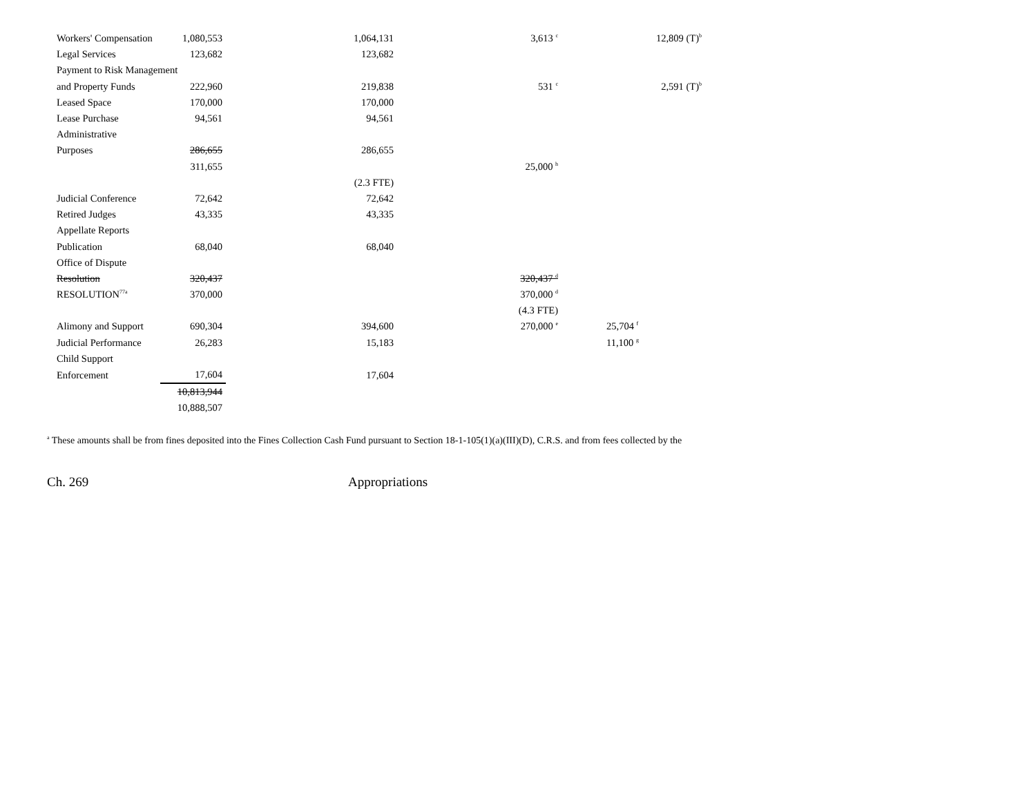| Workers' Compensation | 1,080,553 | 1,064,131 | 3,613 <sup>c</sup> | 12,809 (T)<sup>b</sup> |
| Legal Services | 123,682 | 123,682 | | |
| Payment to Risk Management | | | | |
| and Property Funds | 222,960 | 219,838 | 531 <sup>c</sup> | 2,591 (T)<sup>b</sup> |
| Leased Space | 170,000 | 170,000 | | |
| Lease Purchase | 94,561 | 94,561 | | |
| Administrative | | | | |
| Purposes | 286,655 | 286,655 | | |
| | 311,655 | | 25,000 <sup>h</sup> | |
| | | (2.3 FTE) | | |
| Judicial Conference | 72,642 | 72,642 | | |
| Retired Judges | 43,335 | 43,335 | | |
| Appellate Reports | | | | |
| Publication | 68,040 | 68,040 | | |
| Office of Dispute | | | | |
| Resolution | 320,437 | | 320,437 <sup>d</sup> | |
| RESOLUTION<sup>77a</sup> | 370,000 | | 370,000 <sup>d</sup> | |
| | | | (4.3 FTE) | |
| Alimony and Support | 690,304 | 394,600 | 270,000 <sup>e</sup> | 25,704 <sup>f</sup> |
| Judicial Performance | 26,283 | 15,183 | | 11,100 <sup>g</sup> |
| Child Support | | | | |
| Enforcement | 17,604 | 17,604 | | |
| | 10,813,944 | | | |
| | 10,888,507 | | | |
<sup>a</sup> These amounts shall be from fines deposited into the Fines Collection Cash Fund pursuant to Section 18-1-105(1)(a)(III)(D), C.R.S. and from fees collected by the
Ch. 269 Appropriations